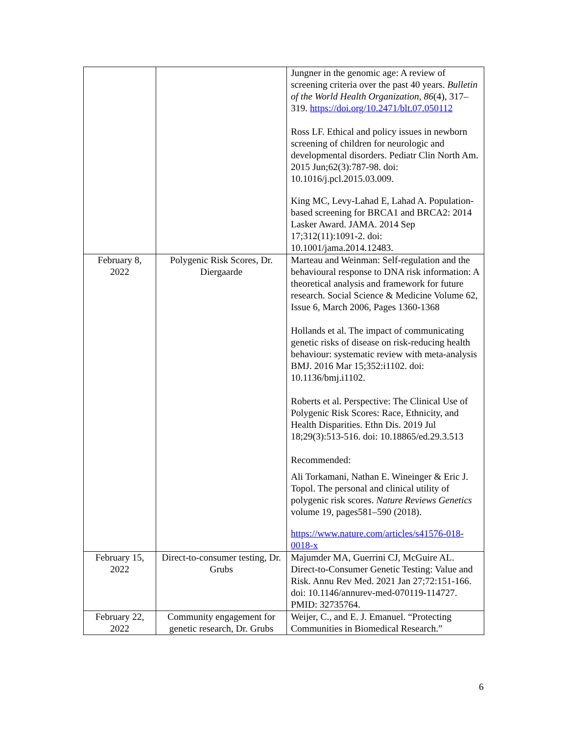| | | Jungner in the genomic age: A review of screening criteria over the past 40 years. Bulletin of the World Health Organization , 86 (4), 317–319. https://doi.org/10.2471/blt.07.050112 Ross LF. Ethical and policy issues in newborn screening of children for neurologic and developmental disorders. Pediatr Clin North Am. 2015 Jun;62(3):787-98. doi: 10.1016/j.pcl.2015.03.009. King MC, Levy-Lahad E, Lahad A. Population-based screening for BRCA1 and BRCA2: 2014 Lasker Award. JAMA. 2014 Sep 17;312(11):1091-2. doi: 10.1001/jama.2014.12483. |
| February 8, 2022 | Polygenic Risk Scores, Dr. Diergaarde | Marteau and Weinman: Self-regulation and the behavioural response to DNA risk information: A theoretical analysis and framework for future research. Social Science & Medicine Volume 62, Issue 6, March 2006, Pages 1360-1368 Hollands et al. The impact of communicating genetic risks of disease on risk-reducing health behaviour: systematic review with meta-analysis BMJ. 2016 Mar 15;352:i1102. doi: 10.1136/bmj.i1102. Roberts et al. Perspective: The Clinical Use of Polygenic Risk Scores: Race, Ethnicity, and Health Disparities. Ethn Dis. 2019 Jul 18;29(3):513-516. doi: 10.18865/ed.29.3.513 Recommended: Ali Torkamani, Nathan E. Wineinger & Eric J. Topol. The personal and clinical utility of polygenic risk scores. Nature Reviews Genetics volume 19, pages581–590 (2018). https://www.nature.com/articles/s41576-018-0018-x |
| February 15, 2022 | Direct-to-consumer testing, Dr. Grubs | Majumder MA, Guerrini CJ, McGuire AL. Direct-to-Consumer Genetic Testing: Value and Risk. Annu Rev Med. 2021 Jan 27;72:151-166. doi: 10.1146/annurev-med-070119-114727. PMID: 32735764. |
| February 22, 2022 | Community engagement for genetic research, Dr. Grubs | Weijer, C., and E. J. Emanuel. “Protecting Communities in Biomedical Research.” |
6